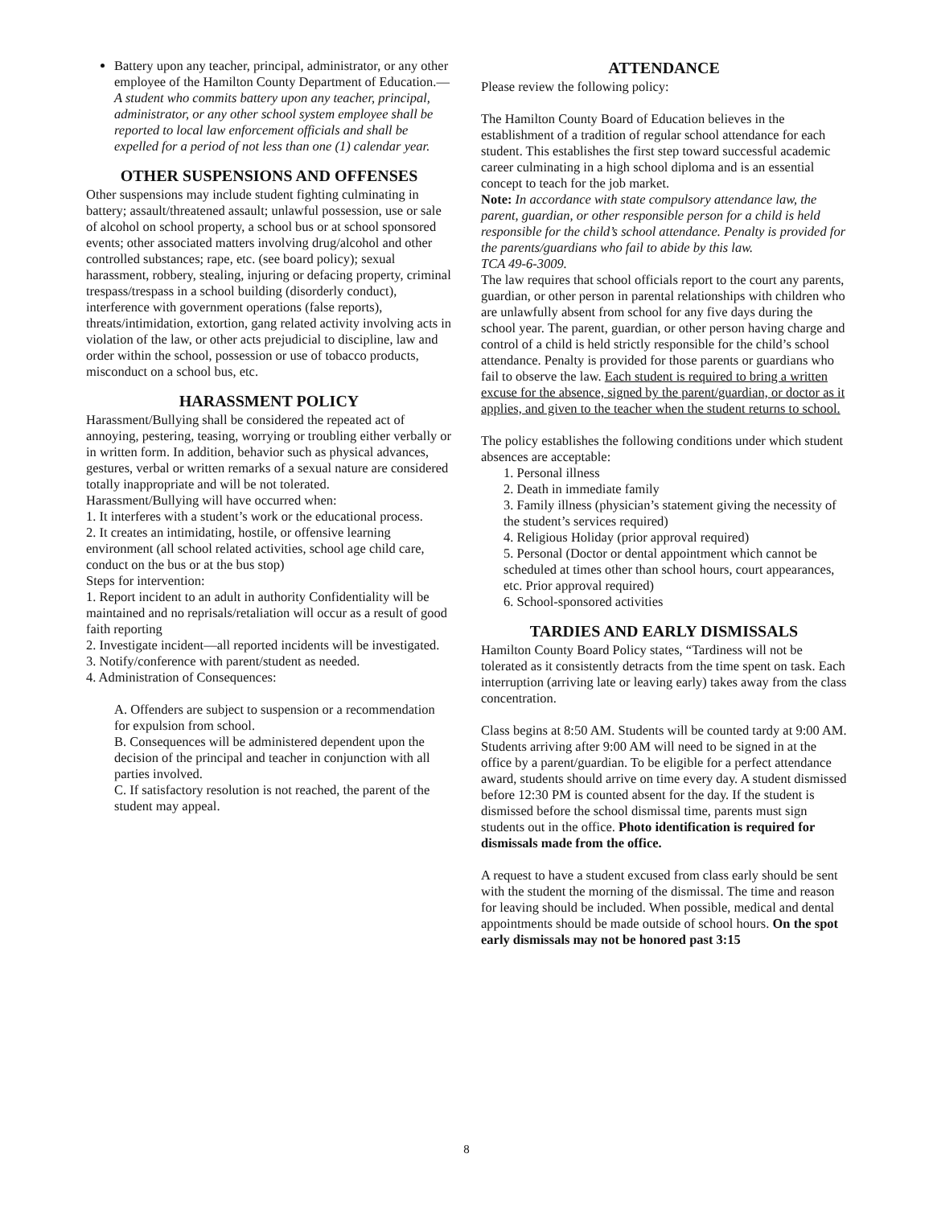Battery upon any teacher, principal, administrator, or any other employee of the Hamilton County Department of Education.—A student who commits battery upon any teacher, principal, administrator, or any other school system employee shall be reported to local law enforcement officials and shall be expelled for a period of not less than one (1) calendar year.
OTHER SUSPENSIONS AND OFFENSES
Other suspensions may include student fighting culminating in battery; assault/threatened assault; unlawful possession, use or sale of alcohol on school property, a school bus or at school sponsored events; other associated matters involving drug/alcohol and other controlled substances; rape, etc. (see board policy); sexual harassment, robbery, stealing, injuring or defacing property, criminal trespass/trespass in a school building (disorderly conduct), interference with government operations (false reports), threats/intimidation, extortion, gang related activity involving acts in violation of the law, or other acts prejudicial to discipline, law and order within the school, possession or use of tobacco products, misconduct on a school bus, etc.
HARASSMENT POLICY
Harassment/Bullying shall be considered the repeated act of annoying, pestering, teasing, worrying or troubling either verbally or in written form. In addition, behavior such as physical advances, gestures, verbal or written remarks of a sexual nature are considered totally inappropriate and will be not tolerated.
Harassment/Bullying will have occurred when:
1. It interferes with a student’s work or the educational process.
2. It creates an intimidating, hostile, or offensive learning environment (all school related activities, school age child care, conduct on the bus or at the bus stop)
Steps for intervention:
1. Report incident to an adult in authority Confidentiality will be maintained and no reprisals/retaliation will occur as a result of good faith reporting
2. Investigate incident—all reported incidents will be investigated.
3. Notify/conference with parent/student as needed.
4. Administration of Consequences:
A. Offenders are subject to suspension or a recommendation for expulsion from school.
B. Consequences will be administered dependent upon the decision of the principal and teacher in conjunction with all parties involved.
C. If satisfactory resolution is not reached, the parent of the student may appeal.
ATTENDANCE
Please review the following policy:
The Hamilton County Board of Education believes in the establishment of a tradition of regular school attendance for each student. This establishes the first step toward successful academic career culminating in a high school diploma and is an essential concept to teach for the job market.
Note: In accordance with state compulsory attendance law, the parent, guardian, or other responsible person for a child is held responsible for the child’s school attendance. Penalty is provided for the parents/guardians who fail to abide by this law.
TCA 49-6-3009.
The law requires that school officials report to the court any parents, guardian, or other person in parental relationships with children who are unlawfully absent from school for any five days during the school year. The parent, guardian, or other person having charge and control of a child is held strictly responsible for the child’s school attendance. Penalty is provided for those parents or guardians who fail to observe the law. Each student is required to bring a written excuse for the absence, signed by the parent/guardian, or doctor as it applies, and given to the teacher when the student returns to school.
The policy establishes the following conditions under which student absences are acceptable:
1. Personal illness
2. Death in immediate family
3. Family illness (physician’s statement giving the necessity of the student’s services required)
4. Religious Holiday (prior approval required)
5. Personal (Doctor or dental appointment which cannot be scheduled at times other than school hours, court appearances, etc. Prior approval required)
6. School-sponsored activities
TARDIES AND EARLY DISMISSALS
Hamilton County Board Policy states, “Tardiness will not be tolerated as it consistently detracts from the time spent on task. Each interruption (arriving late or leaving early) takes away from the class concentration.
Class begins at 8:50 AM. Students will be counted tardy at 9:00 AM. Students arriving after 9:00 AM will need to be signed in at the office by a parent/guardian. To be eligible for a perfect attendance award, students should arrive on time every day. A student dismissed before 12:30 PM is counted absent for the day. If the student is dismissed before the school dismissal time, parents must sign students out in the office. Photo identification is required for dismissals made from the office.
A request to have a student excused from class early should be sent with the student the morning of the dismissal. The time and reason for leaving should be included. When possible, medical and dental appointments should be made outside of school hours. On the spot early dismissals may not be honored past 3:15
8